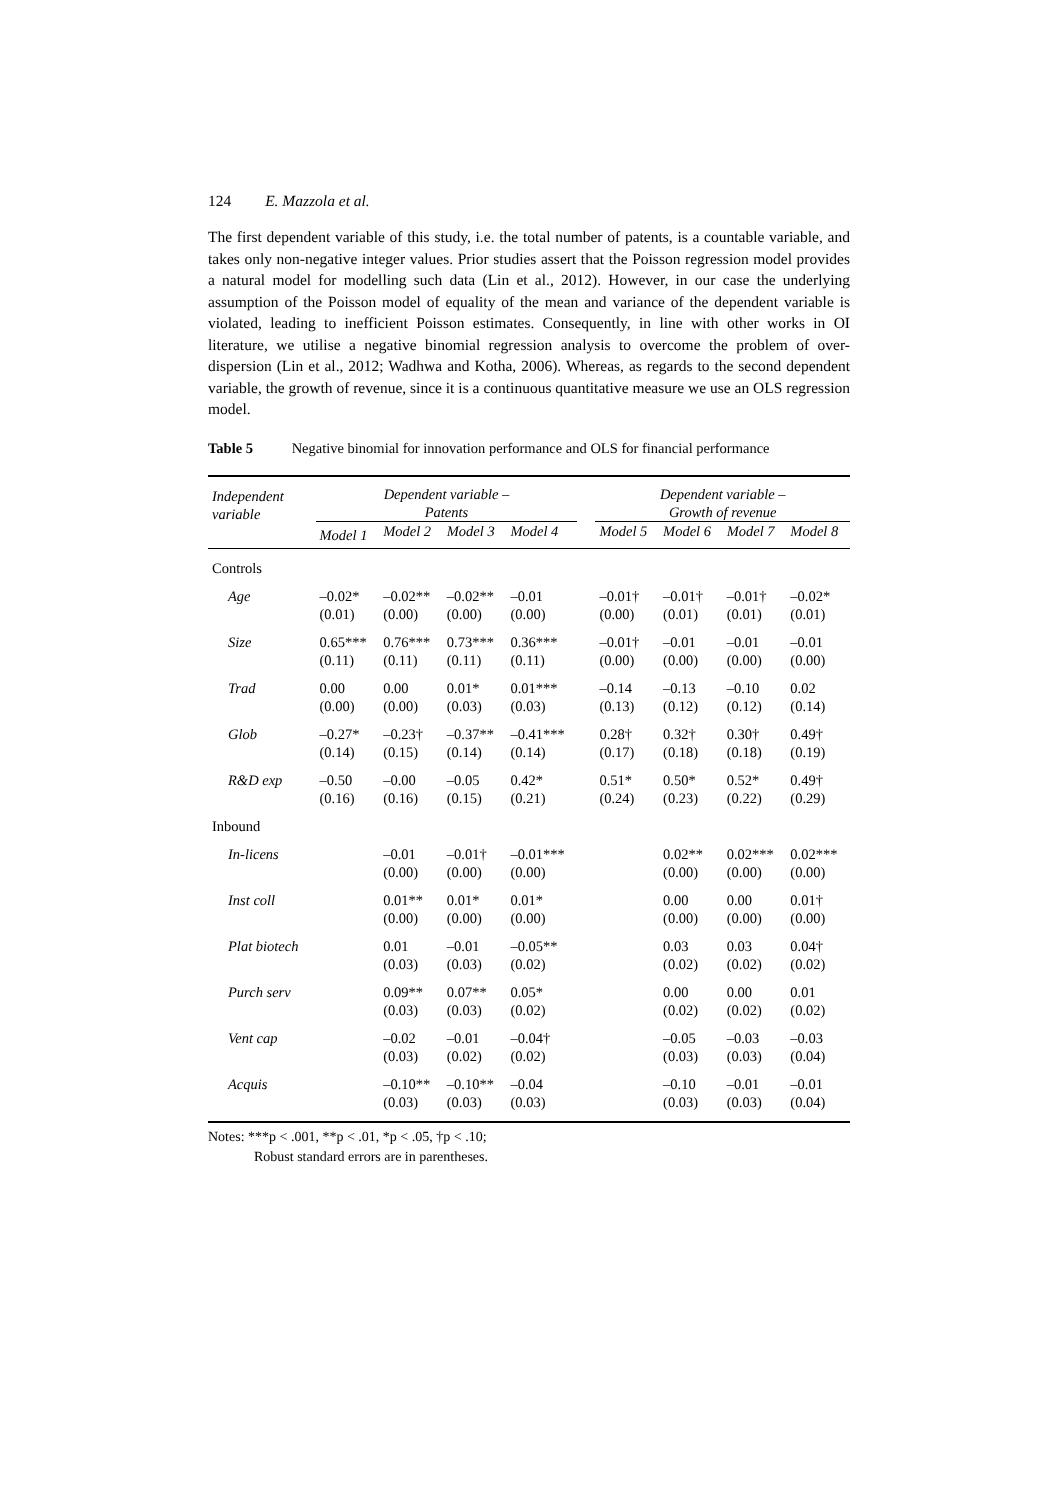124 E. Mazzola et al.
The first dependent variable of this study, i.e. the total number of patents, is a countable variable, and takes only non-negative integer values. Prior studies assert that the Poisson regression model provides a natural model for modelling such data (Lin et al., 2012). However, in our case the underlying assumption of the Poisson model of equality of the mean and variance of the dependent variable is violated, leading to inefficient Poisson estimates. Consequently, in line with other works in OI literature, we utilise a negative binomial regression analysis to overcome the problem of over-dispersion (Lin et al., 2012; Wadhwa and Kotha, 2006). Whereas, as regards to the second dependent variable, the growth of revenue, since it is a continuous quantitative measure we use an OLS regression model.
Table 5 Negative binomial for innovation performance and OLS for financial performance
| Independent variable | Dependent variable – Patents | | | | | Dependent variable – Growth of revenue | | | |
| --- | --- | --- | --- | --- | --- | --- | --- | --- | --- |
| | Model 1 | Model 2 | Model 3 | Model 4 | | Model 5 | Model 6 | Model 7 | Model 8 |
| Controls | | | | | | | | | |
| Age | –0.02* (0.01) | –0.02** (0.00) | –0.02** (0.00) | –0.01 (0.00) | | –0.01† (0.00) | –0.01† (0.01) | –0.01† (0.01) | –0.02* (0.01) |
| Size | 0.65*** (0.11) | 0.76*** (0.11) | 0.73*** (0.11) | 0.36*** (0.11) | | –0.01† (0.00) | –0.01 (0.00) | –0.01 (0.00) | –0.01 (0.00) |
| Trad | 0.00 (0.00) | 0.00 (0.00) | 0.01* (0.03) | 0.01*** (0.03) | | –0.14 (0.13) | –0.13 (0.12) | –0.10 (0.12) | 0.02 (0.14) |
| Glob | –0.27* (0.14) | –0.23† (0.15) | –0.37** (0.14) | –0.41*** (0.14) | | 0.28† (0.17) | 0.32† (0.18) | 0.30† (0.18) | 0.49† (0.19) |
| R&D exp | –0.50 (0.16) | –0.00 (0.16) | –0.05 (0.15) | 0.42* (0.21) | | 0.51* (0.24) | 0.50* (0.23) | 0.52* (0.22) | 0.49† (0.29) |
| Inbound | | | | | | | | | |
| In-licens | | –0.01 (0.00) | –0.01† (0.00) | –0.01*** (0.00) | | | 0.02** (0.00) | 0.02*** (0.00) | 0.02*** (0.00) |
| Inst coll | | 0.01** (0.00) | 0.01* (0.00) | 0.01* (0.00) | | | 0.00 (0.00) | 0.00 (0.00) | 0.01† (0.00) |
| Plat biotech | | 0.01 (0.03) | –0.01 (0.03) | –0.05** (0.02) | | | 0.03 (0.02) | 0.03 (0.02) | 0.04† (0.02) |
| Purch serv | | 0.09** (0.03) | 0.07** (0.03) | 0.05* (0.02) | | | 0.00 (0.02) | 0.00 (0.02) | 0.01 (0.02) |
| Vent cap | | –0.02 (0.03) | –0.01 (0.02) | –0.04† (0.02) | | | –0.05 (0.03) | –0.03 (0.03) | –0.03 (0.04) |
| Acquis | | –0.10** (0.03) | –0.10** (0.03) | –0.04 (0.03) | | | –0.10 (0.03) | –0.01 (0.03) | –0.01 (0.04) |
Notes: ***p < .001, **p < .01, *p < .05, †p < .10;
Robust standard errors are in parentheses.